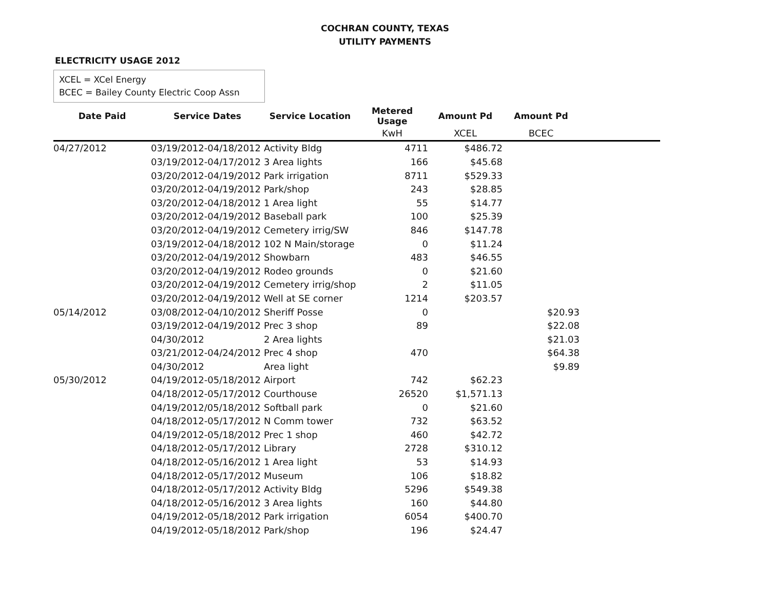COCHRAN COUNTY, TEXAS
UTILITY PAYMENTS
ELECTRICITY USAGE 2012
XCEL = XCel Energy
BCEC = Bailey County Electric Coop Assn
| Date Paid | Service Dates | Service Location | Metered Usage | Amount Pd | Amount Pd | |
| --- | --- | --- | --- | --- | --- | --- |
| | | | KwH | XCEL | BCEC | |
| 04/27/2012 | 03/19/2012-04/18/2012 | Activity Bldg | 4711 | $486.72 | | |
| | 03/19/2012-04/17/2012 | 3 Area lights | 166 | $45.68 | | |
| | 03/20/2012-04/19/2012 | Park irrigation | 8711 | $529.33 | | |
| | 03/20/2012-04/19/2012 | Park/shop | 243 | $28.85 | | |
| | 03/20/2012-04/18/2012 | 1 Area light | 55 | $14.77 | | |
| | 03/20/2012-04/19/2012 | Baseball park | 100 | $25.39 | | |
| | 03/20/2012-04/19/2012 | Cemetery irrig/SW | 846 | $147.78 | | |
| | 03/19/2012-04/18/2012 | 102 N Main/storage | 0 | $11.24 | | |
| | 03/20/2012-04/19/2012 | Showbarn | 483 | $46.55 | | |
| | 03/20/2012-04/19/2012 | Rodeo grounds | 0 | $21.60 | | |
| | 03/20/2012-04/19/2012 | Cemetery irrig/shop | 2 | $11.05 | | |
| | 03/20/2012-04/19/2012 | Well at SE corner | 1214 | $203.57 | | |
| 05/14/2012 | 03/08/2012-04/10/2012 | Sheriff Posse | 0 | | $20.93 | |
| | 03/19/2012-04/19/2012 | Prec 3 shop | 89 | | $22.08 | |
| | 04/30/2012 | 2 Area lights | | | $21.03 | |
| | 03/21/2012-04/24/2012 | Prec 4 shop | 470 | | $64.38 | |
| | 04/30/2012 | Area light | | | $9.89 | |
| 05/30/2012 | 04/19/2012-05/18/2012 | Airport | 742 | $62.23 | | |
| | 04/18/2012-05/17/2012 | Courthouse | 26520 | $1,571.13 | | |
| | 04/19/2012/05/18/2012 | Softball park | 0 | $21.60 | | |
| | 04/18/2012-05/17/2012 | N Comm tower | 732 | $63.52 | | |
| | 04/19/2012-05/18/2012 | Prec 1 shop | 460 | $42.72 | | |
| | 04/18/2012-05/17/2012 | Library | 2728 | $310.12 | | |
| | 04/18/2012-05/16/2012 | 1 Area light | 53 | $14.93 | | |
| | 04/18/2012-05/17/2012 | Museum | 106 | $18.82 | | |
| | 04/18/2012-05/17/2012 | Activity Bldg | 5296 | $549.38 | | |
| | 04/18/2012-05/16/2012 | 3 Area lights | 160 | $44.80 | | |
| | 04/19/2012-05/18/2012 | Park irrigation | 6054 | $400.70 | | |
| | 04/19/2012-05/18/2012 | Park/shop | 196 | $24.47 | | |